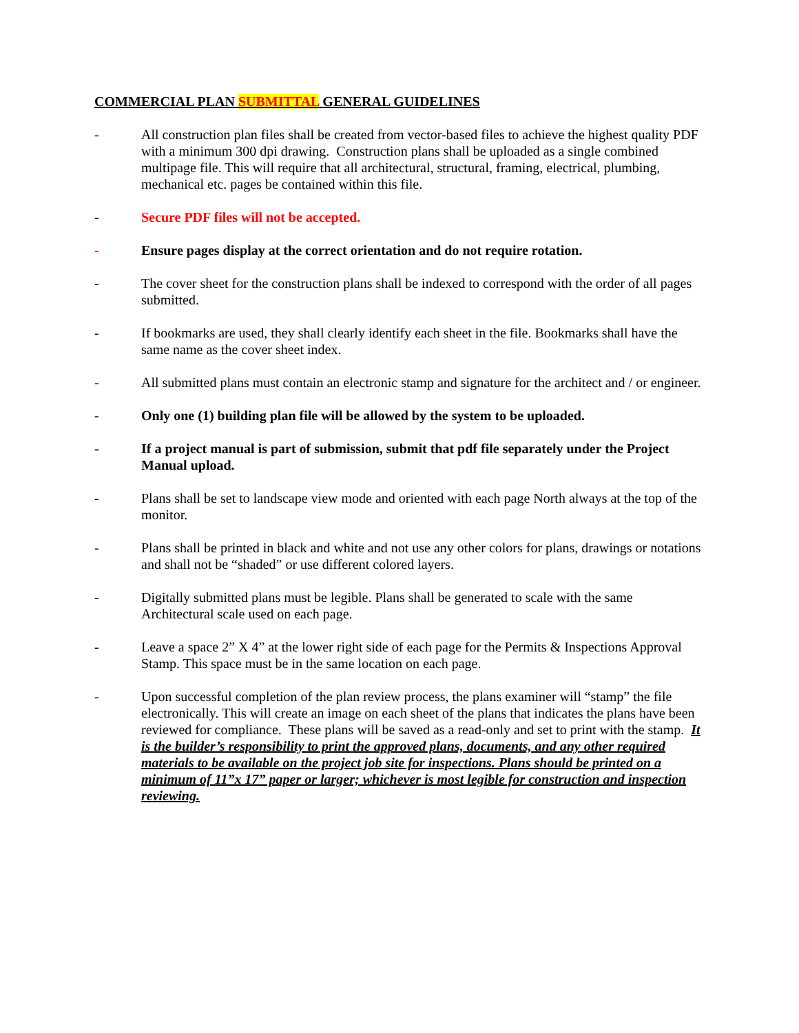COMMERCIAL PLAN SUBMITTAL GENERAL GUIDELINES
- All construction plan files shall be created from vector-based files to achieve the highest quality PDF with a minimum 300 dpi drawing. Construction plans shall be uploaded as a single combined multipage file. This will require that all architectural, structural, framing, electrical, plumbing, mechanical etc. pages be contained within this file.
- Secure PDF files will not be accepted.
- Ensure pages display at the correct orientation and do not require rotation.
- The cover sheet for the construction plans shall be indexed to correspond with the order of all pages submitted.
- If bookmarks are used, they shall clearly identify each sheet in the file. Bookmarks shall have the same name as the cover sheet index.
- All submitted plans must contain an electronic stamp and signature for the architect and / or engineer.
- Only one (1) building plan file will be allowed by the system to be uploaded.
- If a project manual is part of submission, submit that pdf file separately under the Project Manual upload.
- Plans shall be set to landscape view mode and oriented with each page North always at the top of the monitor.
- Plans shall be printed in black and white and not use any other colors for plans, drawings or notations and shall not be “shaded” or use different colored layers.
- Digitally submitted plans must be legible. Plans shall be generated to scale with the same Architectural scale used on each page.
- Leave a space 2” X 4” at the lower right side of each page for the Permits & Inspections Approval Stamp. This space must be in the same location on each page.
- Upon successful completion of the plan review process, the plans examiner will “stamp” the file electronically. This will create an image on each sheet of the plans that indicates the plans have been reviewed for compliance. These plans will be saved as a read-only and set to print with the stamp. It is the builder’s responsibility to print the approved plans, documents, and any other required materials to be available on the project job site for inspections. Plans should be printed on a minimum of 11”x 17” paper or larger; whichever is most legible for construction and inspection reviewing.